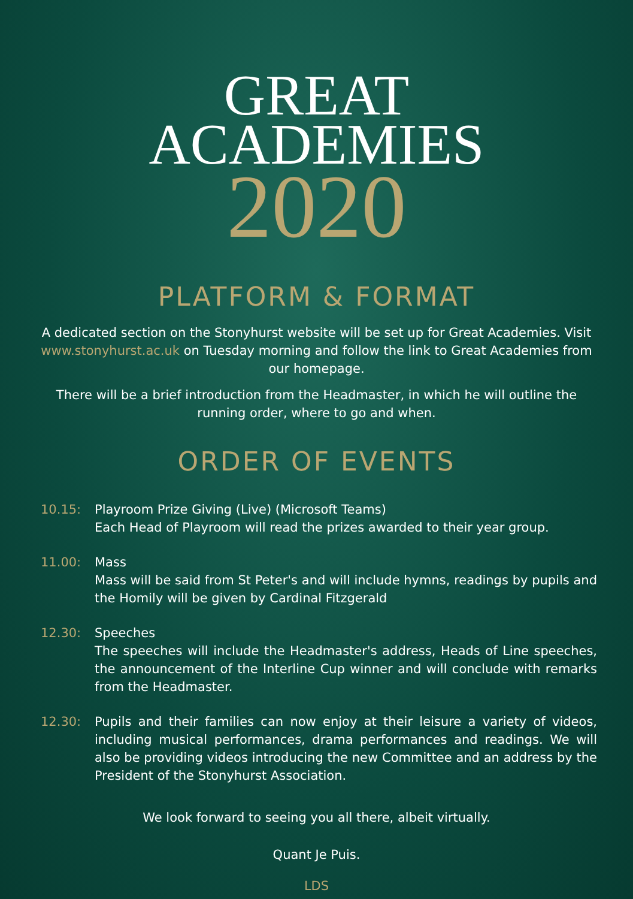GREAT
ACADEMIES
2020
PLATFORM & FORMAT
A dedicated section on the Stonyhurst website will be set up for Great Academies. Visit www.stonyhurst.ac.uk on Tuesday morning and follow the link to Great Academies from our homepage.
There will be a brief introduction from the Headmaster, in which he will outline the running order, where to go and when.
ORDER OF EVENTS
10.15: Playroom Prize Giving (Live) (Microsoft Teams)
Each Head of Playroom will read the prizes awarded to their year group.
11.00: Mass
Mass will be said from St Peter's and will include hymns, readings by pupils and the Homily will be given by Cardinal Fitzgerald
12.30: Speeches
The speeches will include the Headmaster's address, Heads of Line speeches, the announcement of the Interline Cup winner and will conclude with remarks from the Headmaster.
12.30: Pupils and their families can now enjoy at their leisure a variety of videos, including musical performances, drama performances and readings. We will also be providing videos introducing the new Committee and an address by the President of the Stonyhurst Association.
We look forward to seeing you all there, albeit virtually.
Quant Je Puis.
LDS